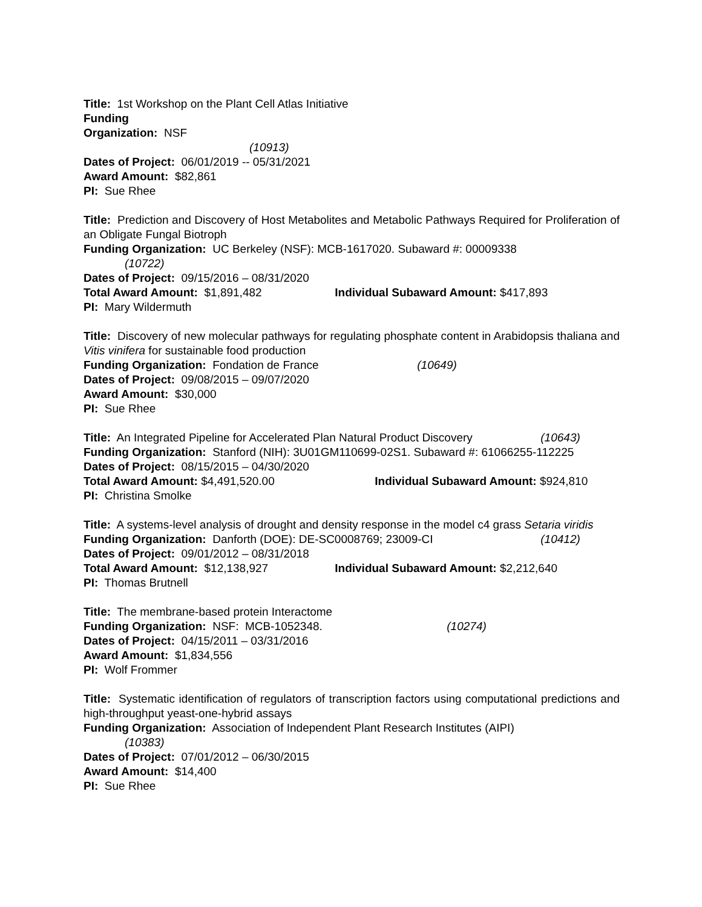Title: 1st Workshop on the Plant Cell Atlas Initiative
Funding
Organization: NSF
(10913)
Dates of Project: 06/01/2019 -- 05/31/2021
Award Amount: $82,861
PI: Sue Rhee
Title: Prediction and Discovery of Host Metabolites and Metabolic Pathways Required for Proliferation of an Obligate Fungal Biotroph
Funding Organization: UC Berkeley (NSF): MCB-1617020. Subaward #: 00009338
(10722)
Dates of Project: 09/15/2016 – 08/31/2020
Total Award Amount: $1,891,482 Individual Subaward Amount: $417,893
PI: Mary Wildermuth
Title: Discovery of new molecular pathways for regulating phosphate content in Arabidopsis thaliana and Vitis vinifera for sustainable food production
Funding Organization: Fondation de France (10649)
Dates of Project: 09/08/2015 – 09/07/2020
Award Amount: $30,000
PI: Sue Rhee
Title: An Integrated Pipeline for Accelerated Plan Natural Product Discovery (10643)
Funding Organization: Stanford (NIH): 3U01GM110699-02S1. Subaward #: 61066255-112225
Dates of Project: 08/15/2015 – 04/30/2020
Total Award Amount: $4,491,520.00 Individual Subaward Amount: $924,810
PI: Christina Smolke
Title: A systems-level analysis of drought and density response in the model c4 grass Setaria viridis
Funding Organization: Danforth (DOE): DE-SC0008769; 23009-CI (10412)
Dates of Project: 09/01/2012 – 08/31/2018
Total Award Amount: $12,138,927 Individual Subaward Amount: $2,212,640
PI: Thomas Brutnell
Title: The membrane-based protein Interactome
Funding Organization: NSF: MCB-1052348. (10274)
Dates of Project: 04/15/2011 – 03/31/2016
Award Amount: $1,834,556
PI: Wolf Frommer
Title: Systematic identification of regulators of transcription factors using computational predictions and high-throughput yeast-one-hybrid assays
Funding Organization: Association of Independent Plant Research Institutes (AIPI)
(10383)
Dates of Project: 07/01/2012 – 06/30/2015
Award Amount: $14,400
PI: Sue Rhee